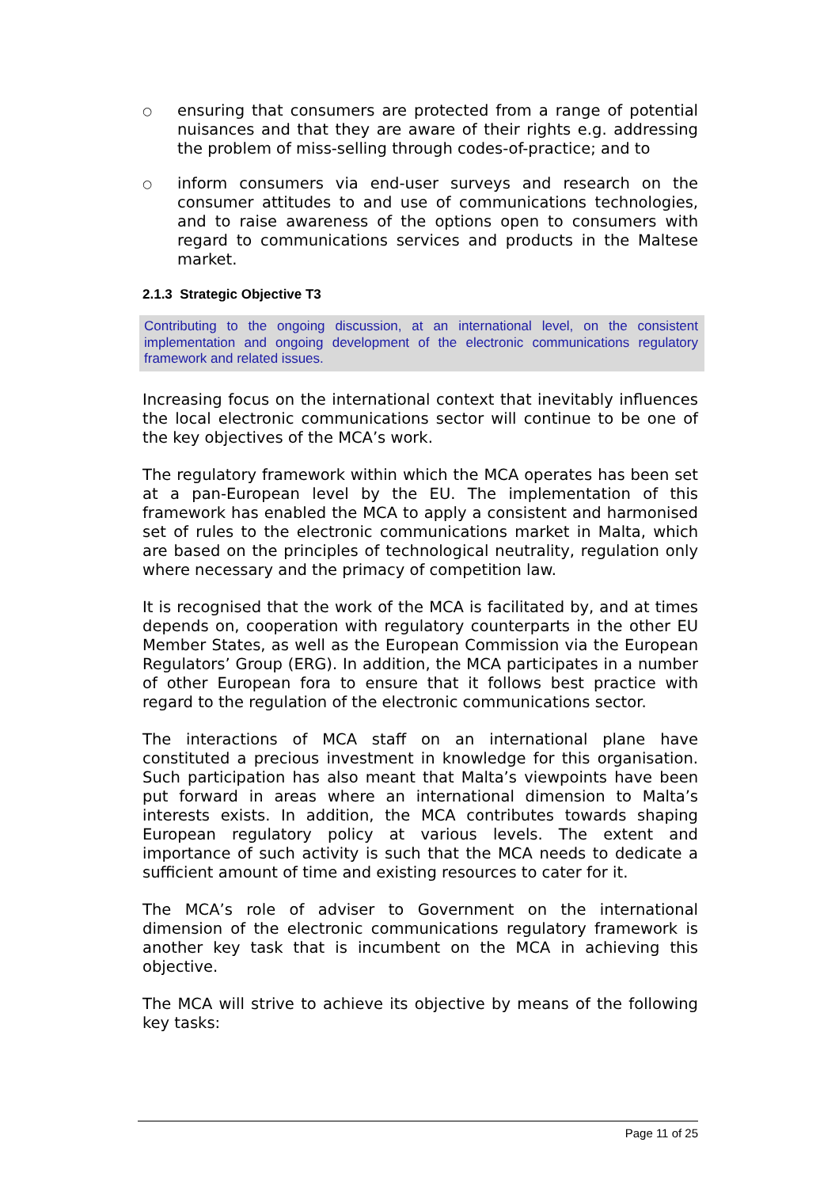○
ensuring that consumers are protected from a range of potential nuisances and that they are aware of their rights e.g. addressing the problem of miss-selling through codes-of-practice; and to
○
inform consumers via end-user surveys and research on the consumer attitudes to and use of communications technologies, and to raise awareness of the options open to consumers with regard to communications services and products in the Maltese market.
2.1.3 Strategic Objective T3
Contributing to the ongoing discussion, at an international level, on the consistent implementation and ongoing development of the electronic communications regulatory framework and related issues.
Increasing focus on the international context that inevitably influences the local electronic communications sector will continue to be one of the key objectives of the MCA’s work.
The regulatory framework within which the MCA operates has been set at a pan-European level by the EU. The implementation of this framework has enabled the MCA to apply a consistent and harmonised set of rules to the electronic communications market in Malta, which are based on the principles of technological neutrality, regulation only where necessary and the primacy of competition law.
It is recognised that the work of the MCA is facilitated by, and at times depends on, cooperation with regulatory counterparts in the other EU Member States, as well as the European Commission via the European Regulators’ Group (ERG). In addition, the MCA participates in a number of other European fora to ensure that it follows best practice with regard to the regulation of the electronic communications sector.
The interactions of MCA staff on an international plane have constituted a precious investment in knowledge for this organisation. Such participation has also meant that Malta’s viewpoints have been put forward in areas where an international dimension to Malta’s interests exists. In addition, the MCA contributes towards shaping European regulatory policy at various levels. The extent and importance of such activity is such that the MCA needs to dedicate a sufficient amount of time and existing resources to cater for it.
The MCA’s role of adviser to Government on the international dimension of the electronic communications regulatory framework is another key task that is incumbent on the MCA in achieving this objective.
The MCA will strive to achieve its objective by means of the following key tasks:
Page 11 of 25